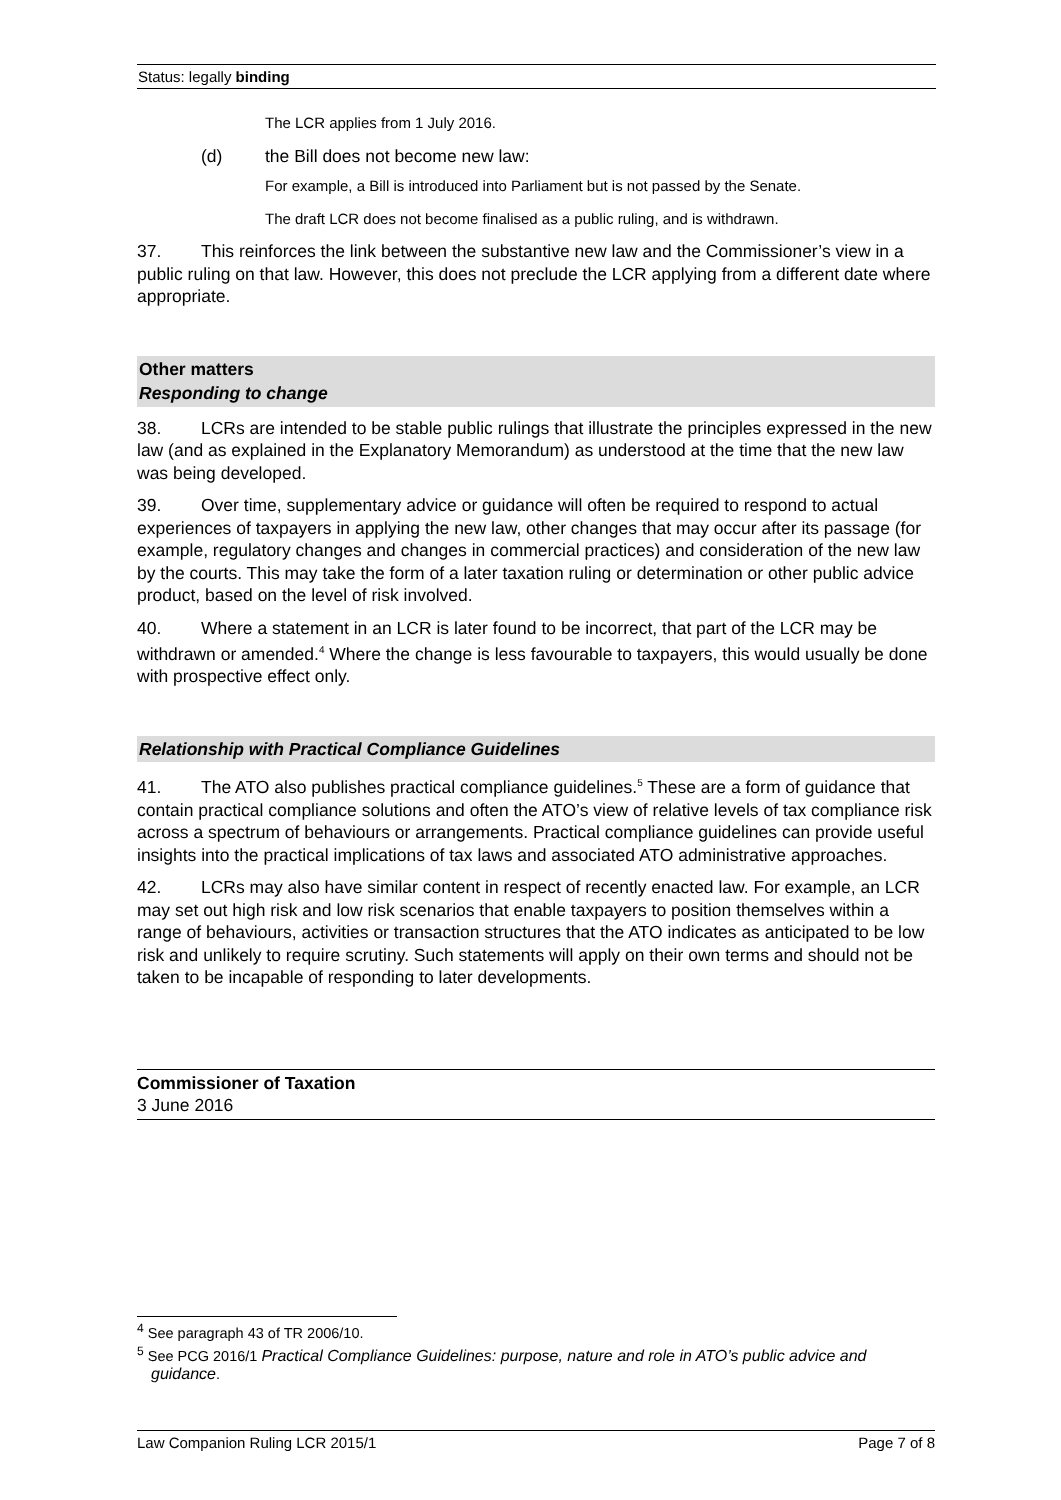Status: legally binding
The LCR applies from 1 July 2016.
(d) the Bill does not become new law:
For example, a Bill is introduced into Parliament but is not passed by the Senate.
The draft LCR does not become finalised as a public ruling, and is withdrawn.
37. This reinforces the link between the substantive new law and the Commissioner’s view in a public ruling on that law. However, this does not preclude the LCR applying from a different date where appropriate.
Other matters
Responding to change
38. LCRs are intended to be stable public rulings that illustrate the principles expressed in the new law (and as explained in the Explanatory Memorandum) as understood at the time that the new law was being developed.
39. Over time, supplementary advice or guidance will often be required to respond to actual experiences of taxpayers in applying the new law, other changes that may occur after its passage (for example, regulatory changes and changes in commercial practices) and consideration of the new law by the courts. This may take the form of a later taxation ruling or determination or other public advice product, based on the level of risk involved.
40. Where a statement in an LCR is later found to be incorrect, that part of the LCR may be withdrawn or amended.<sup>4</sup> Where the change is less favourable to taxpayers, this would usually be done with prospective effect only.
Relationship with Practical Compliance Guidelines
41. The ATO also publishes practical compliance guidelines.<sup>5</sup> These are a form of guidance that contain practical compliance solutions and often the ATO’s view of relative levels of tax compliance risk across a spectrum of behaviours or arrangements. Practical compliance guidelines can provide useful insights into the practical implications of tax laws and associated ATO administrative approaches.
42. LCRs may also have similar content in respect of recently enacted law. For example, an LCR may set out high risk and low risk scenarios that enable taxpayers to position themselves within a range of behaviours, activities or transaction structures that the ATO indicates as anticipated to be low risk and unlikely to require scrutiny. Such statements will apply on their own terms and should not be taken to be incapable of responding to later developments.
Commissioner of Taxation
3 June 2016
<sup>4</sup> See paragraph 43 of TR 2006/10.
<sup>5</sup> See PCG 2016/1 Practical Compliance Guidelines: purpose, nature and role in ATO’s public advice and guidance.
Law Companion Ruling LCR 2015/1 Page 7 of 8